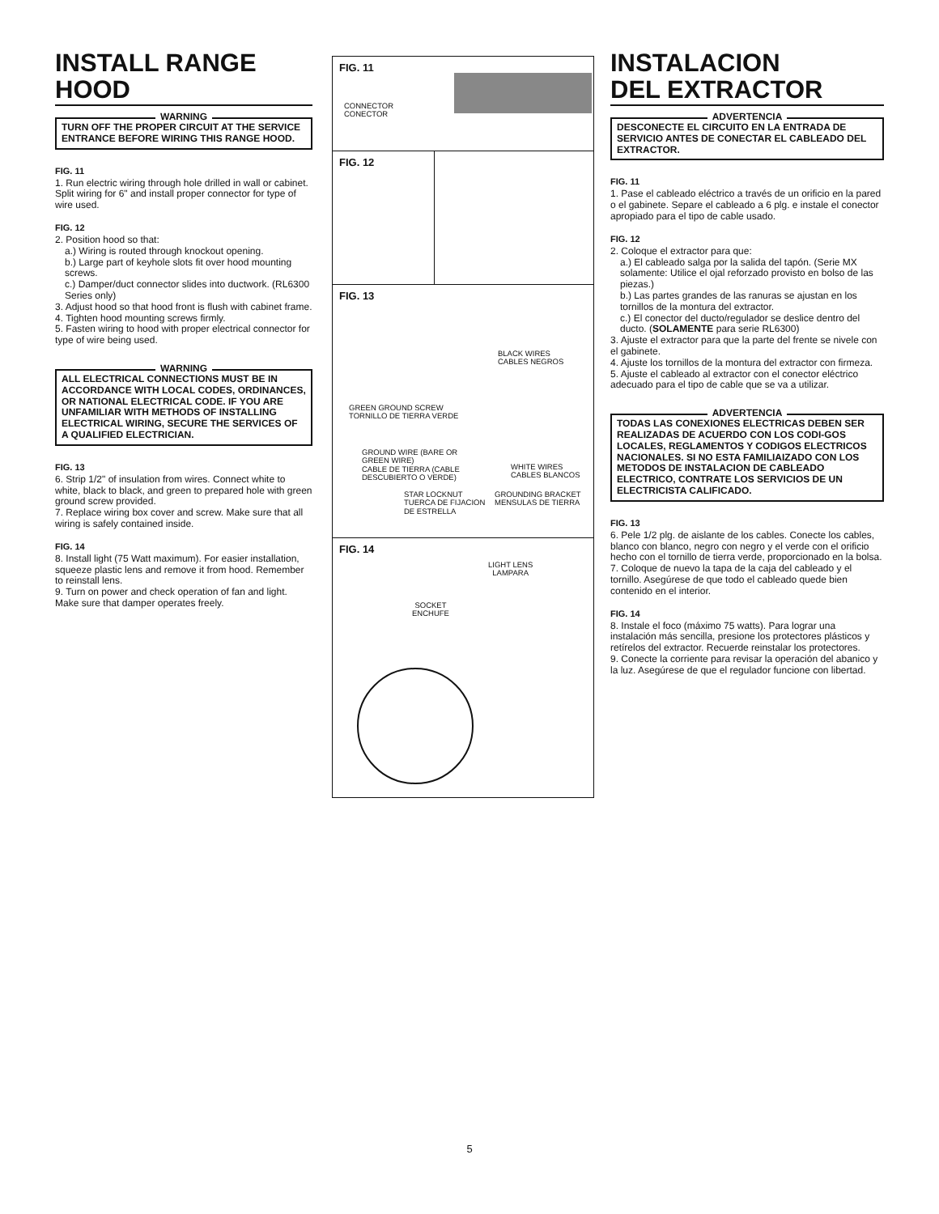INSTALL RANGE HOOD
WARNING
TURN OFF THE PROPER CIRCUIT AT THE SERVICE ENTRANCE BEFORE WIRING THIS RANGE HOOD.
FIG. 11
1. Run electric wiring through hole drilled in wall or cabinet. Split wiring for 6" and install proper connector for type of wire used.
FIG. 12
2. Position hood so that:
a.) Wiring is routed through knockout opening.
b.) Large part of keyhole slots fit over hood mounting screws.
c.) Damper/duct connector slides into ductwork. (RL6300 Series only)
3. Adjust hood so that hood front is flush with cabinet frame.
4. Tighten hood mounting screws firmly.
5. Fasten wiring to hood with proper electrical connector for type of wire being used.
WARNING
ALL ELECTRICAL CONNECTIONS MUST BE IN ACCORDANCE WITH LOCAL CODES, ORDINANCES, OR NATIONAL ELECTRICAL CODE. IF YOU ARE UNFAMILIAR WITH METHODS OF INSTALLING ELECTRICAL WIRING, SECURE THE SERVICES OF A QUALIFIED ELECTRICIAN.
FIG. 13
6. Strip 1/2" of insulation from wires. Connect white to white, black to black, and green to prepared hole with green ground screw provided.
7. Replace wiring box cover and screw. Make sure that all wiring is safely contained inside.
FIG. 14
8. Install light (75 Watt maximum). For easier installation, squeeze plastic lens and remove it from hood. Remember to reinstall lens.
9. Turn on power and check operation of fan and light. Make sure that damper operates freely.
FIG. 11
CONNECTOR
CONECTOR
FIG. 12
FIG. 13
BLACK WIRES
CABLES NEGROS
GREEN GROUND SCREW
TORNILLO DE TIERRA VERDE
GROUND WIRE (BARE OR
GREEN WIRE)
CABLE DE TIERRA (CABLE
DESCUBIERTO O VERDE)
WHITE WIRES
CABLES BLANCOS
STAR LOCKNUT
TUERCA DE FIJACION
DE ESTRELLA
GROUNDING BRACKET
MENSULAS DE TIERRA
FIG. 14
LIGHT LENS
LAMPARA
SOCKET
ENCHUFE
INSTALACION
DEL EXTRACTOR
ADVERTENCIA
DESCONECTE EL CIRCUITO EN LA ENTRADA DE SERVICIO ANTES DE CONECTAR EL CABLEADO DEL EXTRACTOR.
FIG. 11
1. Pase el cableado eléctrico a través de un orificio en la pared o el gabinete. Separe el cableado a 6 plg. e instale el conector apropiado para el tipo de cable usado.
FIG. 12
2. Coloque el extractor para que:
a.) El cableado salga por la salida del tapón. (Serie MX solamente: Utilice el ojal reforzado provisto en bolso de las piezas.)
b.) Las partes grandes de las ranuras se ajustan en los tornillos de la montura del extractor.
c.) El conector del ducto/regulador se deslice dentro del ducto. (SOLAMENTE para serie RL6300)
3. Ajuste el extractor para que la parte del frente se nivele con el gabinete.
4. Ajuste los tornillos de la montura del extractor con firmeza.
5. Ajuste el cableado al extractor con el conector eléctrico adecuado para el tipo de cable que se va a utilizar.
ADVERTENCIA
TODAS LAS CONEXIONES ELECTRICAS DEBEN SER REALIZADAS DE ACUERDO CON LOS CODI-GOS LOCALES, REGLAMENTOS Y CODIGOS ELECTRICOS NACIONALES. SI NO ESTA FAMILIAIZADO CON LOS METODOS DE INSTALACION DE CABLEADO ELECTRICO, CONTRATE LOS SERVICIOS DE UN ELECTRICISTA CALIFICADO.
FIG. 13
6. Pele 1/2 plg. de aislante de los cables. Conecte los cables, blanco con blanco, negro con negro y el verde con el orificio hecho con el tornillo de tierra verde, proporcionado en la bolsa.
7. Coloque de nuevo la tapa de la caja del cableado y el tornillo. Asegúrese de que todo el cableado quede bien contenido en el interior.
FIG. 14
8. Instale el foco (máximo 75 watts). Para lograr una instalación más sencilla, presione los protectores plásticos y retírelos del extractor. Recuerde reinstalar los protectores.
9. Conecte la corriente para revisar la operación del abanico y la luz. Asegúrese de que el regulador funcione con libertad.
5